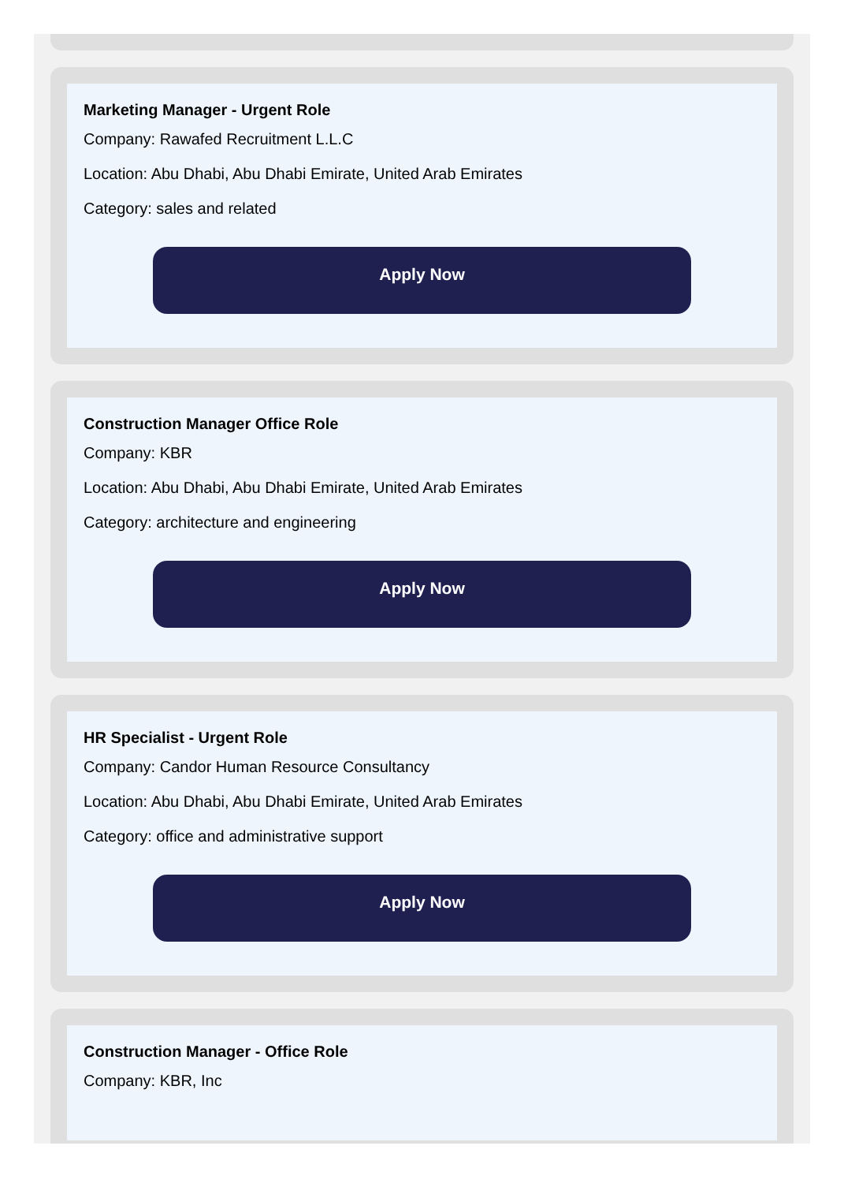Marketing Manager - Urgent Role
Company: Rawafed Recruitment L.L.C
Location: Abu Dhabi, Abu Dhabi Emirate, United Arab Emirates
Category: sales and related
Apply Now
Construction Manager Office Role
Company: KBR
Location: Abu Dhabi, Abu Dhabi Emirate, United Arab Emirates
Category: architecture and engineering
Apply Now
HR Specialist - Urgent Role
Company: Candor Human Resource Consultancy
Location: Abu Dhabi, Abu Dhabi Emirate, United Arab Emirates
Category: office and administrative support
Apply Now
Construction Manager - Office Role
Company: KBR, Inc